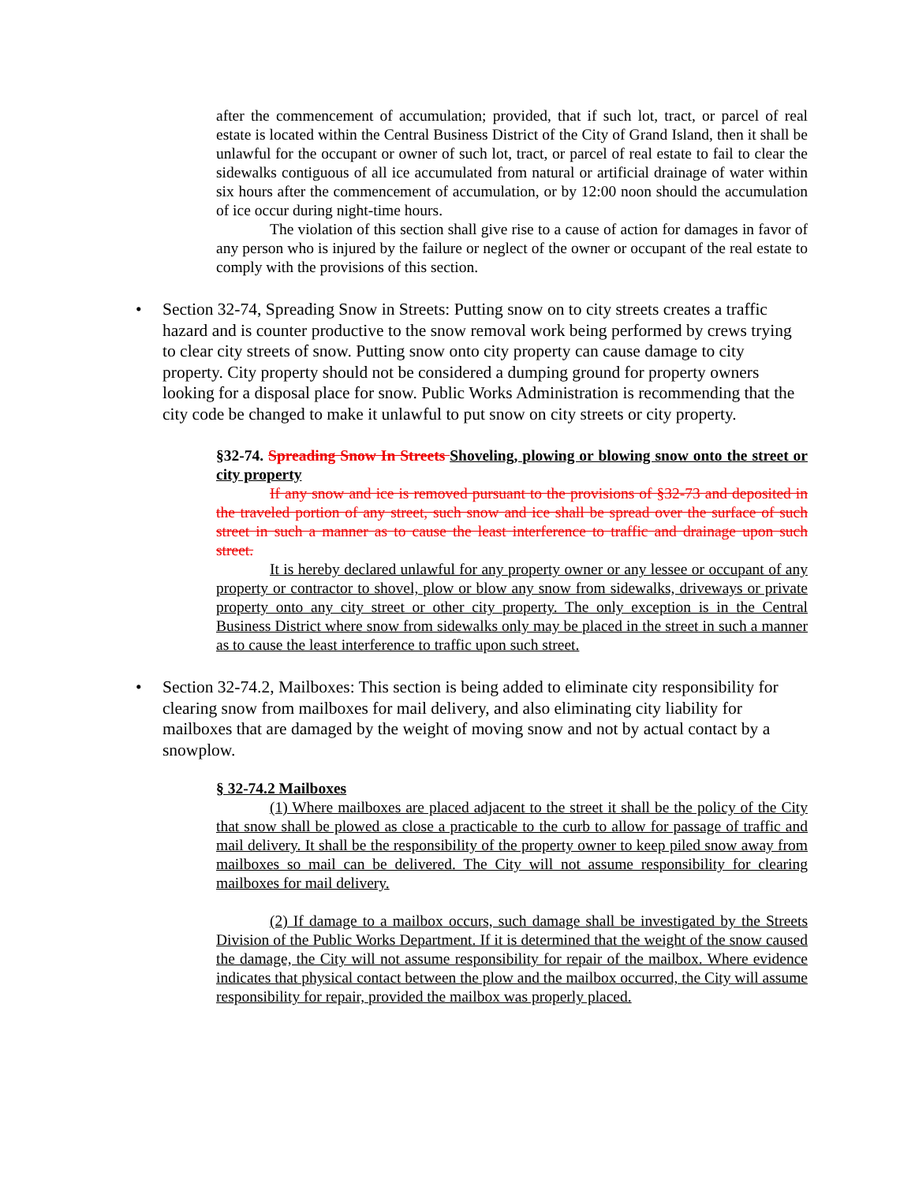after the commencement of accumulation; provided, that if such lot, tract, or parcel of real estate is located within the Central Business District of the City of Grand Island, then it shall be unlawful for the occupant or owner of such lot, tract, or parcel of real estate to fail to clear the sidewalks contiguous of all ice accumulated from natural or artificial drainage of water within six hours after the commencement of accumulation, or by 12:00 noon should the accumulation of ice occur during night-time hours.
The violation of this section shall give rise to a cause of action for damages in favor of any person who is injured by the failure or neglect of the owner or occupant of the real estate to comply with the provisions of this section.
• Section 32-74, Spreading Snow in Streets: Putting snow on to city streets creates a traffic hazard and is counter productive to the snow removal work being performed by crews trying to clear city streets of snow. Putting snow onto city property can cause damage to city property. City property should not be considered a dumping ground for property owners looking for a disposal place for snow. Public Works Administration is recommending that the city code be changed to make it unlawful to put snow on city streets or city property.
§32-74. Spreading Snow In Streets Shoveling, plowing or blowing snow onto the street or city property
If any snow and ice is removed pursuant to the provisions of §32-73 and deposited in the traveled portion of any street, such snow and ice shall be spread over the surface of such street in such a manner as to cause the least interference to traffic and drainage upon such street.
It is hereby declared unlawful for any property owner or any lessee or occupant of any property or contractor to shovel, plow or blow any snow from sidewalks, driveways or private property onto any city street or other city property. The only exception is in the Central Business District where snow from sidewalks only may be placed in the street in such a manner as to cause the least interference to traffic upon such street.
• Section 32-74.2, Mailboxes: This section is being added to eliminate city responsibility for clearing snow from mailboxes for mail delivery, and also eliminating city liability for mailboxes that are damaged by the weight of moving snow and not by actual contact by a snowplow.
§ 32-74.2 Mailboxes
(1) Where mailboxes are placed adjacent to the street it shall be the policy of the City that snow shall be plowed as close a practicable to the curb to allow for passage of traffic and mail delivery. It shall be the responsibility of the property owner to keep piled snow away from mailboxes so mail can be delivered. The City will not assume responsibility for clearing mailboxes for mail delivery.
(2) If damage to a mailbox occurs, such damage shall be investigated by the Streets Division of the Public Works Department. If it is determined that the weight of the snow caused the damage, the City will not assume responsibility for repair of the mailbox. Where evidence indicates that physical contact between the plow and the mailbox occurred, the City will assume responsibility for repair, provided the mailbox was properly placed.